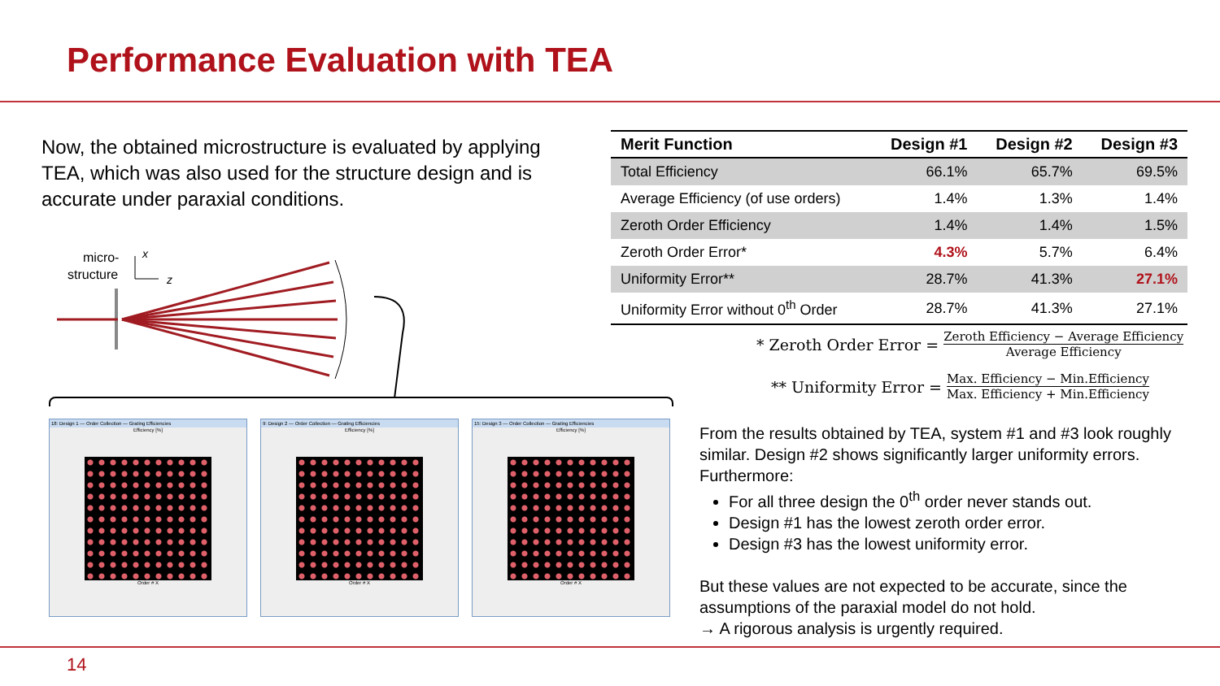Performance Evaluation with TEA
Now, the obtained microstructure is evaluated by applying TEA, which was also used for the structure design and is accurate under paraxial conditions.
micro-
structure
x
z
| Merit Function | Design #1 | Design #2 | Design #3 |
| --- | --- | --- | --- |
| Total Efficiency | 66.1% | 65.7% | 69.5% |
| Average Efficiency (of use orders) | 1.4% | 1.3% | 1.4% |
| Zeroth Order Efficiency | 1.4% | 1.4% | 1.5% |
| Zeroth Order Error* | 4.3% | 5.7% | 6.4% |
| Uniformity Error** | 28.7% | 41.3% | 27.1% |
| Uniformity Error without 0<sup>th</sup> Order | 28.7% | 41.3% | 27.1% |
* Zeroth Order Error = Zeroth Efficiency − Average Efficiency Average Efficiency
** Uniformity Error = Max. Efficiency − Min.Efficiency Max. Efficiency + Min.Efficiency
18: Design 1 — Order Collection — Grating Efficiencies
Efficiency [%]
Order # X
9: Design 2 — Order Collection — Grating Efficiencies
Efficiency [%]
Order # X
15: Design 3 — Order Collection — Grating Efficiencies
Efficiency [%]
Order # X
From the results obtained by TEA, system #1 and #3 look roughly similar. Design #2 shows significantly larger uniformity errors. Furthermore:
For all three design the 0<sup>th</sup> order never stands out.
Design #1 has the lowest zeroth order error.
Design #3 has the lowest uniformity error.
But these values are not expected to be accurate, since the assumptions of the paraxial model do not hold.
→ A rigorous analysis is urgently required.
14